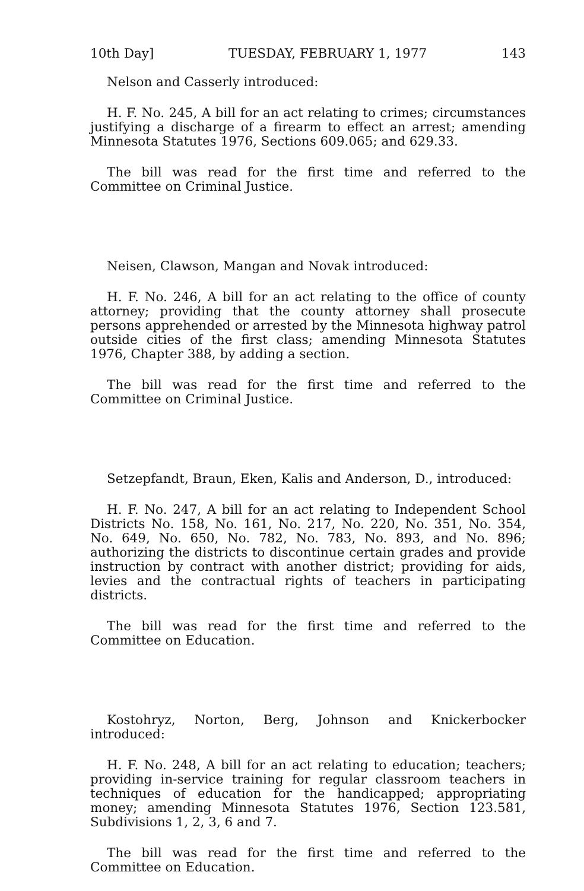10th Day] TUESDAY, FEBRUARY 1, 1977 143
Nelson and Casserly introduced:
H. F. No. 245, A bill for an act relating to crimes; circumstances justifying a discharge of a firearm to effect an arrest; amending Minnesota Statutes 1976, Sections 609.065; and 629.33.
The bill was read for the first time and referred to the Committee on Criminal Justice.
Neisen, Clawson, Mangan and Novak introduced:
H. F. No. 246, A bill for an act relating to the office of county attorney; providing that the county attorney shall prosecute persons apprehended or arrested by the Minnesota highway patrol outside cities of the first class; amending Minnesota Statutes 1976, Chapter 388, by adding a section.
The bill was read for the first time and referred to the Committee on Criminal Justice.
Setzepfandt, Braun, Eken, Kalis and Anderson, D., introduced:
H. F. No. 247, A bill for an act relating to Independent School Districts No. 158, No. 161, No. 217, No. 220, No. 351, No. 354, No. 649, No. 650, No. 782, No. 783, No. 893, and No. 896; authorizing the districts to discontinue certain grades and provide instruction by contract with another district; providing for aids, levies and the contractual rights of teachers in participating districts.
The bill was read for the first time and referred to the Committee on Education.
Kostohryz, Norton, Berg, Johnson and Knickerbocker introduced:
H. F. No. 248, A bill for an act relating to education; teachers; providing in-service training for regular classroom teachers in techniques of education for the handicapped; appropriating money; amending Minnesota Statutes 1976, Section 123.581, Subdivisions 1, 2, 3, 6 and 7.
The bill was read for the first time and referred to the Committee on Education.